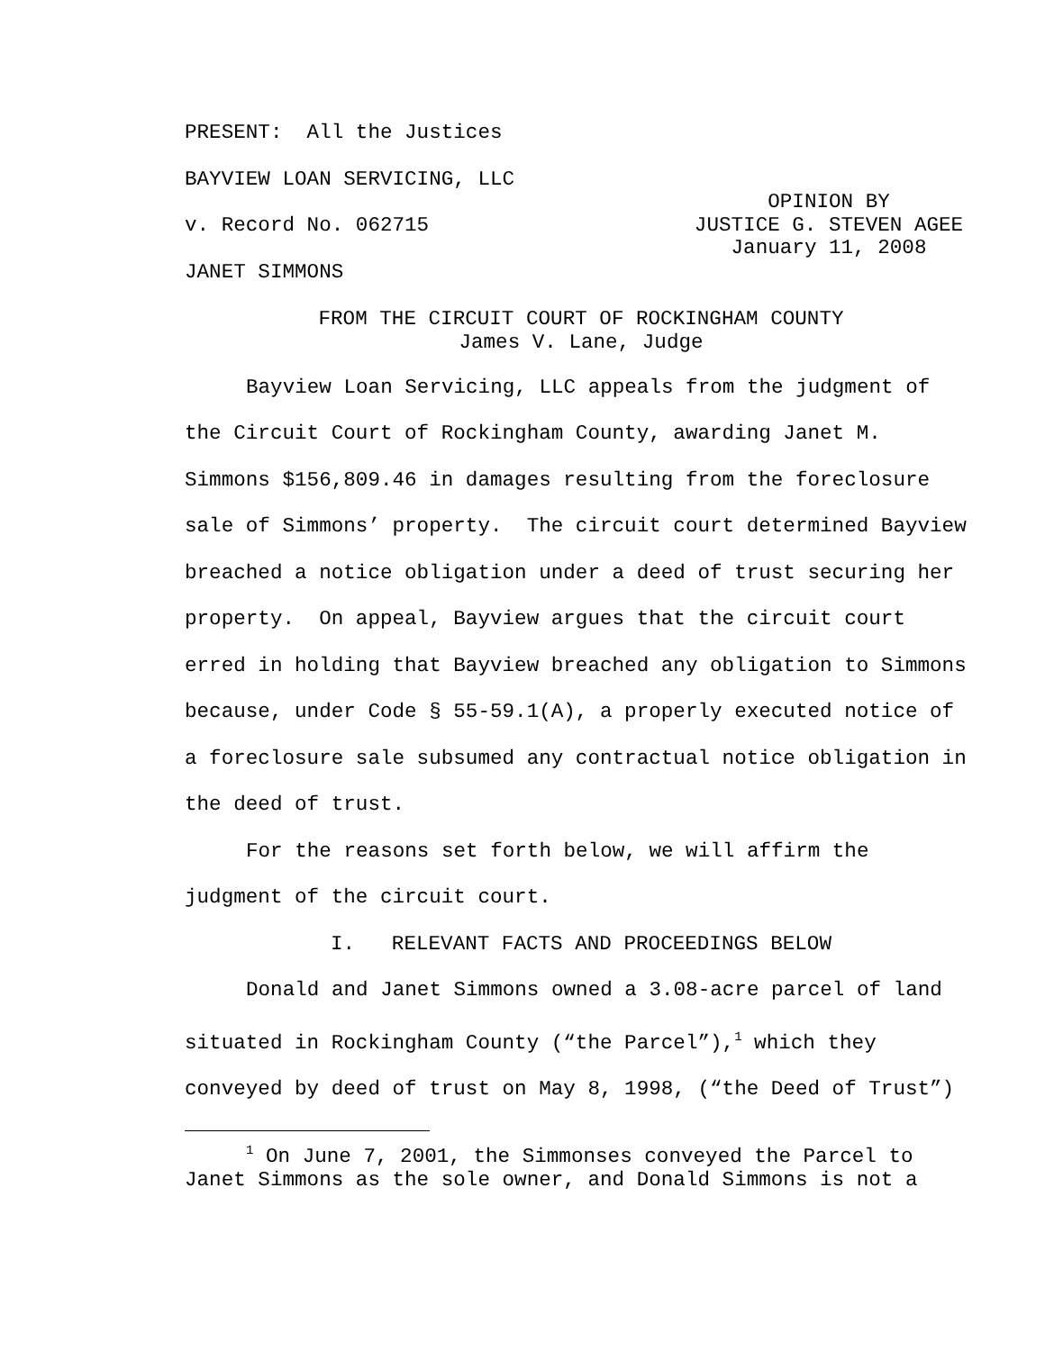PRESENT: All the Justices
BAYVIEW LOAN SERVICING, LLC
v. Record No. 062715
OPINION BY
JUSTICE G. STEVEN AGEE
January 11, 2008
JANET SIMMONS
FROM THE CIRCUIT COURT OF ROCKINGHAM COUNTY
James V. Lane, Judge
Bayview Loan Servicing, LLC appeals from the judgment of the Circuit Court of Rockingham County, awarding Janet M. Simmons $156,809.46 in damages resulting from the foreclosure sale of Simmons’ property. The circuit court determined Bayview breached a notice obligation under a deed of trust securing her property. On appeal, Bayview argues that the circuit court erred in holding that Bayview breached any obligation to Simmons because, under Code § 55-59.1(A), a properly executed notice of a foreclosure sale subsumed any contractual notice obligation in the deed of trust.
For the reasons set forth below, we will affirm the judgment of the circuit court.
I. RELEVANT FACTS AND PROCEEDINGS BELOW
Donald and Janet Simmons owned a 3.08-acre parcel of land situated in Rockingham County (“the Parcel”),<sup>1</sup> which they conveyed by deed of trust on May 8, 1998, (“the Deed of Trust”)
<sup>1</sup> On June 7, 2001, the Simmonses conveyed the Parcel to Janet Simmons as the sole owner, and Donald Simmons is not a